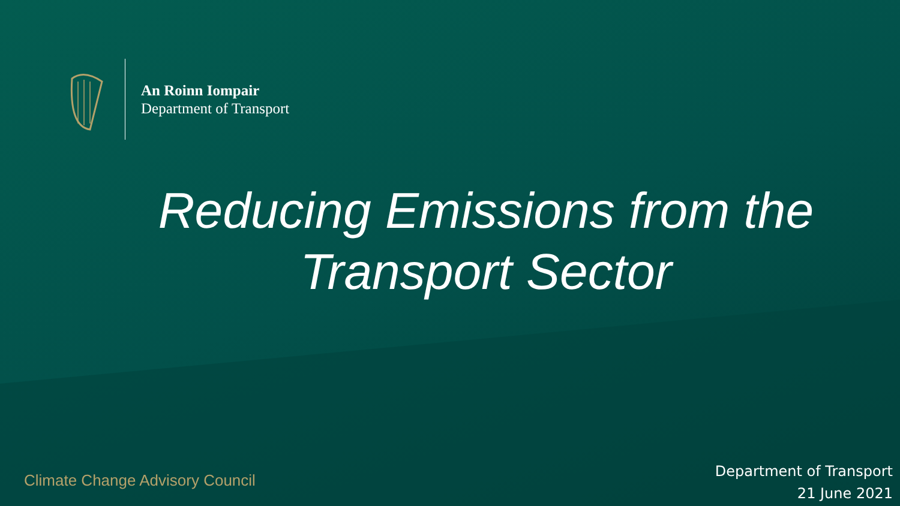An Roinn Iompair
Department of Transport
Reducing Emissions from the Transport Sector
Climate Change Advisory Council
Department of Transport
21 June 2021